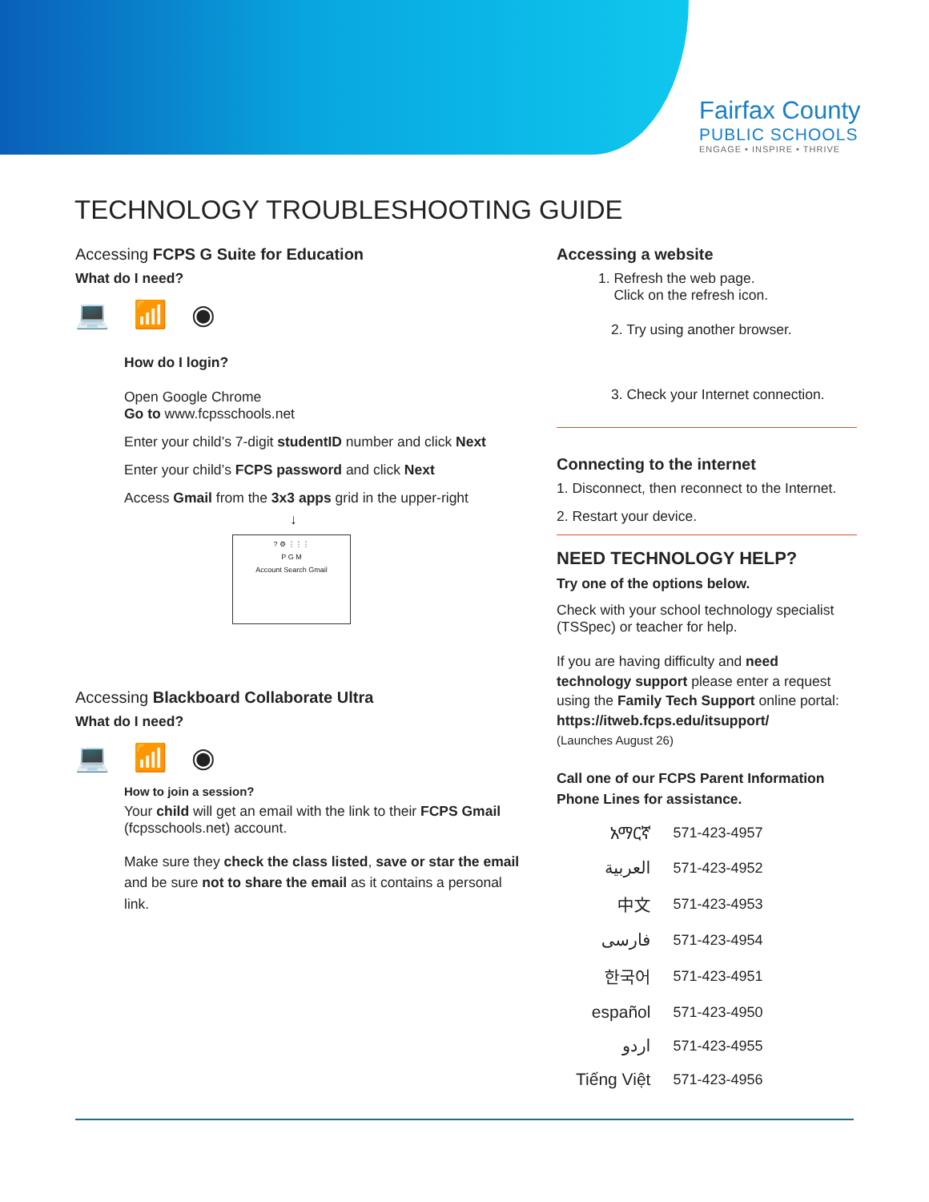Fairfax County
PUBLIC SCHOOLS
ENGAGE • INSPIRE • THRIVE
TECHNOLOGY TROUBLESHOOTING GUIDE
Accessing FCPS G Suite for Education
What do I need?
💻 📶 ◉
How do I login?
Open Google Chrome
Go to www.fcpsschools.net
Enter your child’s 7-digit studentID number and click Next
Enter your child’s FCPS password and click Next
Access Gmail from the 3x3 apps grid in the upper-right
↓
? ⚙ ⋮⋮⋮
P G M
Account Search Gmail
Accessing Blackboard Collaborate Ultra
What do I need?
💻 📶 ◉
How to join a session?
Your child will get an email with the link to their FCPS Gmail (fcpsschools.net) account.
Make sure they check the class listed, save or star the email and be sure not to share the email as it contains a personal link.
Accessing a website
1. Refresh the web page.
Click on the refresh icon.
2. Try using another browser.
3. Check your Internet connection.
Connecting to the internet
1. Disconnect, then reconnect to the Internet.
2. Restart your device.
NEED TECHNOLOGY HELP?
Try one of the options below.
Check with your school technology specialist (TSSpec) or teacher for help.
If you are having difficulty and need technology support please enter a request using the Family Tech Support online portal: https://itweb.fcps.edu/itsupport/
(Launches August 26)
Call one of our FCPS Parent Information Phone Lines for assistance.
| አማርኛ | 571-423-4957 |
| العربية | 571-423-4952 |
| 中文 | 571-423-4953 |
| فارسی | 571-423-4954 |
| 한국어 | 571-423-4951 |
| español | 571-423-4950 |
| اردو | 571-423-4955 |
| Tiếng Việt | 571-423-4956 |